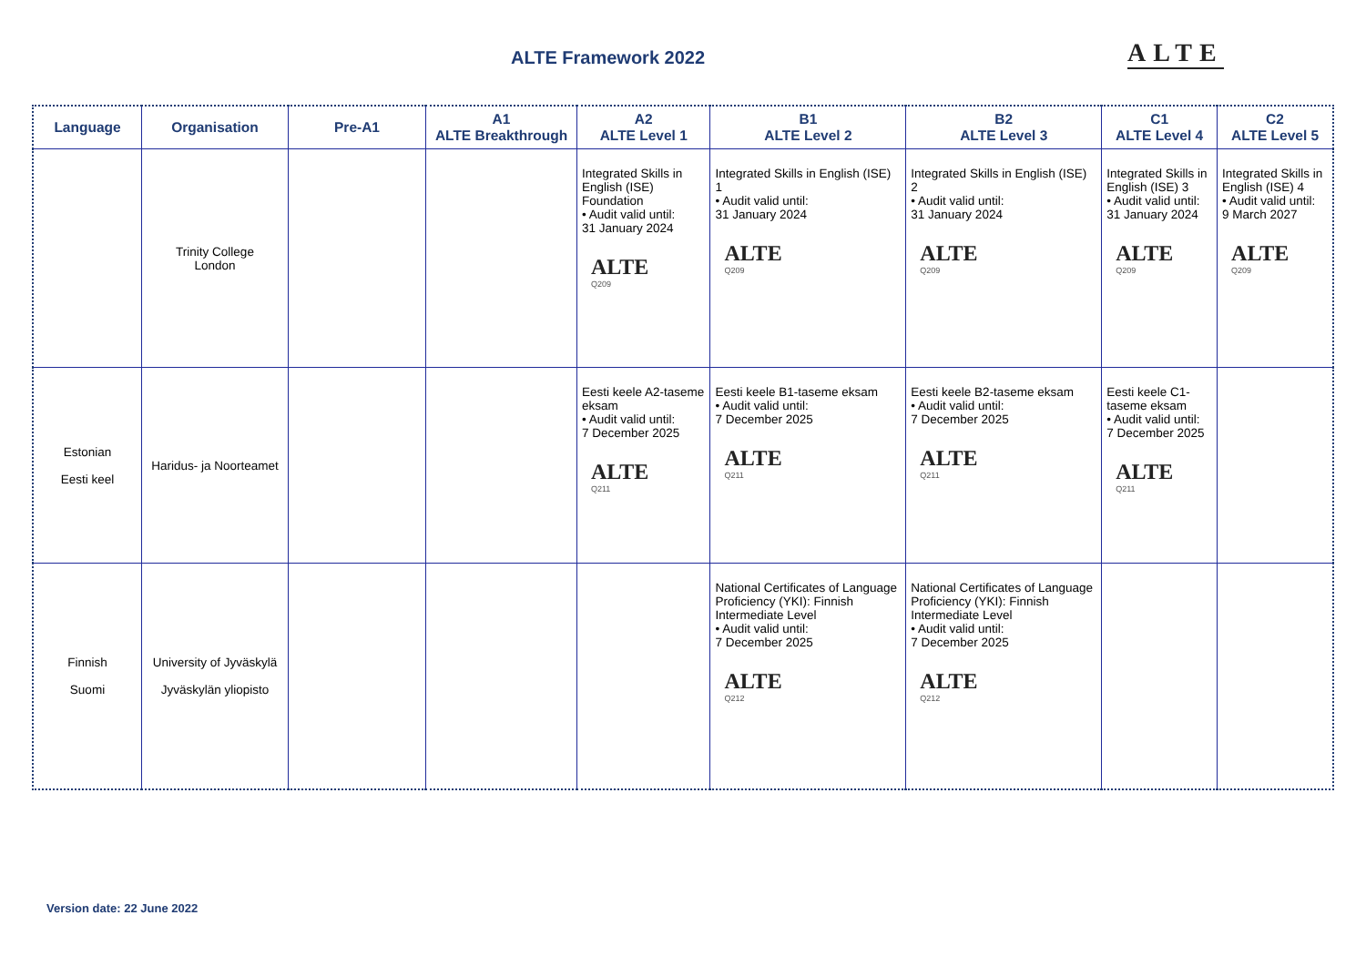ALTE Framework 2022 ALTE
| Language | Organisation | Pre-A1 | A1 ALTE Breakthrough | A2 ALTE Level 1 | B1 ALTE Level 2 | B2 ALTE Level 3 | C1 ALTE Level 4 | C2 ALTE Level 5 |
| --- | --- | --- | --- | --- | --- | --- | --- | --- |
| | Trinity College London | | | Integrated Skills in English (ISE) Foundation • Audit valid until: 31 January 2024 ALTE Q209 | Integrated Skills in English (ISE) 1 • Audit valid until: 31 January 2024 ALTE Q209 | Integrated Skills in English (ISE) 2 • Audit valid until: 31 January 2024 ALTE Q209 | Integrated Skills in English (ISE) 3 • Audit valid until: 31 January 2024 ALTE Q209 | Integrated Skills in English (ISE) 4 • Audit valid until: 9 March 2027 ALTE Q209 |
| Estonian Eesti keel | Haridus- ja Noorteamet | | | Eesti keele A2-taseme eksam • Audit valid until: 7 December 2025 ALTE Q211 | Eesti keele B1-taseme eksam • Audit valid until: 7 December 2025 ALTE Q211 | Eesti keele B2-taseme eksam • Audit valid until: 7 December 2025 ALTE Q211 | Eesti keele C1-taseme eksam • Audit valid until: 7 December 2025 ALTE Q211 | |
| Finnish Suomi | University of Jyväskylä Jyväskylän yliopisto | | | | National Certificates of Language Proficiency (YKI): Finnish Intermediate Level • Audit valid until: 7 December 2025 ALTE Q212 | National Certificates of Language Proficiency (YKI): Finnish Intermediate Level • Audit valid until: 7 December 2025 ALTE Q212 | | |
Version date: 22 June 2022